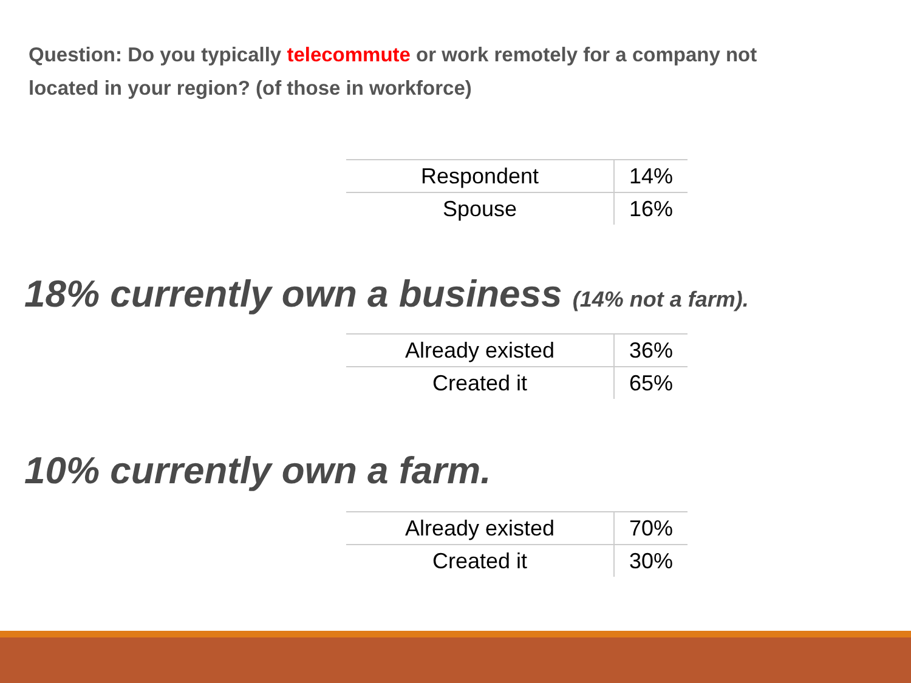Question: Do you typically telecommute or work remotely for a company not located in your region? (of those in workforce)
| Respondent | 14% |
| Spouse | 16% |
18% currently own a business (14% not a farm).
| Already existed | 36% |
| Created it | 65% |
10% currently own a farm.
| Already existed | 70% |
| Created it | 30% |